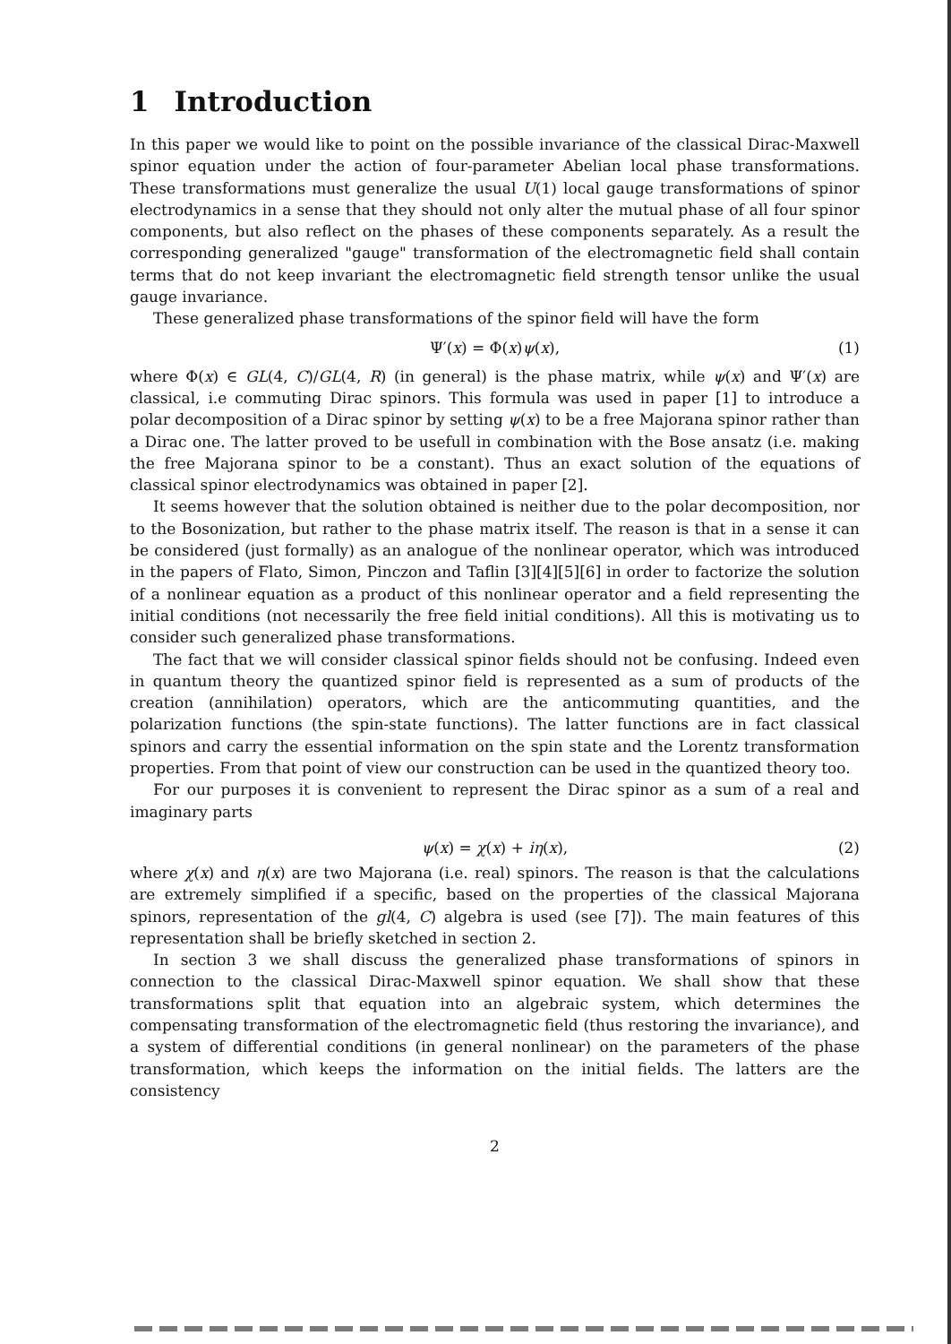1 Introduction
In this paper we would like to point on the possible invariance of the classical Dirac-Maxwell spinor equation under the action of four-parameter Abelian local phase transformations. These transformations must generalize the usual U(1) local gauge transformations of spinor electrodynamics in a sense that they should not only alter the mutual phase of all four spinor components, but also reflect on the phases of these components separately. As a result the corresponding generalized "gauge" transformation of the electromagnetic field shall contain terms that do not keep invariant the electromagnetic field strength tensor unlike the usual gauge invariance.
These generalized phase transformations of the spinor field will have the form
Ψ′(x) = Φ(x)ψ(x), (1)
where Φ(x) ∈ GL(4, C)/GL(4, R) (in general) is the phase matrix, while ψ(x) and Ψ′(x) are classical, i.e commuting Dirac spinors. This formula was used in paper [1] to introduce a polar decomposition of a Dirac spinor by setting ψ(x) to be a free Majorana spinor rather than a Dirac one. The latter proved to be usefull in combination with the Bose ansatz (i.e. making the free Majorana spinor to be a constant). Thus an exact solution of the equations of classical spinor electrodynamics was obtained in paper [2].
It seems however that the solution obtained is neither due to the polar decomposition, nor to the Bosonization, but rather to the phase matrix itself. The reason is that in a sense it can be considered (just formally) as an analogue of the nonlinear operator, which was introduced in the papers of Flato, Simon, Pinczon and Taflin [3][4][5][6] in order to factorize the solution of a nonlinear equation as a product of this nonlinear operator and a field representing the initial conditions (not necessarily the free field initial conditions). All this is motivating us to consider such generalized phase transformations.
The fact that we will consider classical spinor fields should not be confusing. Indeed even in quantum theory the quantized spinor field is represented as a sum of products of the creation (annihilation) operators, which are the anticommuting quantities, and the polarization functions (the spin-state functions). The latter functions are in fact classical spinors and carry the essential information on the spin state and the Lorentz transformation properties. From that point of view our construction can be used in the quantized theory too.
For our purposes it is convenient to represent the Dirac spinor as a sum of a real and imaginary parts
ψ(x) = χ(x) + iη(x), (2)
where χ(x) and η(x) are two Majorana (i.e. real) spinors. The reason is that the calculations are extremely simplified if a specific, based on the properties of the classical Majorana spinors, representation of the gl(4, C) algebra is used (see [7]). The main features of this representation shall be briefly sketched in section 2.
In section 3 we shall discuss the generalized phase transformations of spinors in connection to the classical Dirac-Maxwell spinor equation. We shall show that these transformations split that equation into an algebraic system, which determines the compensating transformation of the electromagnetic field (thus restoring the invariance), and a system of differential conditions (in general nonlinear) on the parameters of the phase transformation, which keeps the information on the initial fields. The latters are the consistency
2